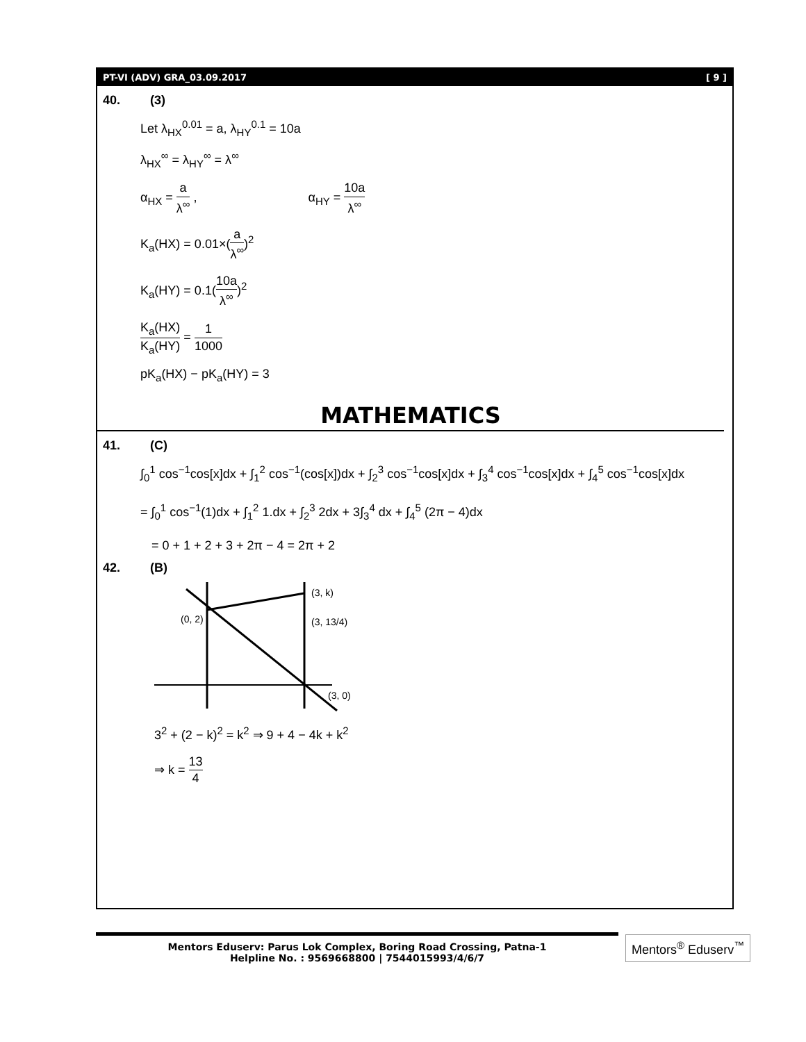PT-VI (ADV) GRA_03.09.2017 [ 9 ]
40. (3)
Let λ<sub>HX</sub><sup>0.01</sup> = a, λ<sub>HY</sub><sup>0.1</sup> = 10a
λ<sub>HX</sub><sup>∞</sup> = λ<sub>HY</sub><sup>∞</sup> = λ<sup>∞</sup>
α<sub>HX</sub> = a λ<sup>∞</sup> , α<sub>HY</sub> = 10a λ<sup>∞</sup>
K<sub>a</sub>(HX) = 0.01×(a λ<sup>∞</sup>)<sup>2</sup>
K<sub>a</sub>(HY) = 0.1(10a λ<sup>∞</sup>)<sup>2</sup>
K<sub>a</sub>(HX) K<sub>a</sub>(HY) = 1 1000
pK<sub>a</sub>(HX) − pK<sub>a</sub>(HY) = 3
MATHEMATICS
41. (C)
∫<sub>0</sub><sup>1</sup> cos<sup>−1</sup>cos[x]dx + ∫<sub>1</sub><sup>2</sup> cos<sup>−1</sup>(cos[x])dx + ∫<sub>2</sub><sup>3</sup> cos<sup>−1</sup>cos[x]dx + ∫<sub>3</sub><sup>4</sup> cos<sup>−1</sup>cos[x]dx + ∫<sub>4</sub><sup>5</sup> cos<sup>−1</sup>cos[x]dx
= ∫<sub>0</sub><sup>1</sup> cos<sup>−1</sup>(1)dx + ∫<sub>1</sub><sup>2</sup> 1.dx + ∫<sub>2</sub><sup>3</sup> 2dx + 3∫<sub>3</sub><sup>4</sup> dx + ∫<sub>4</sub><sup>5</sup> (2π − 4)dx
= 0 + 1 + 2 + 3 + 2π − 4 = 2π + 2
42. (B)
(0, 2)
(3, k)
(3, 13/4)
(3, 0)
3<sup>2</sup> + (2 − k)<sup>2</sup> = k<sup>2</sup> ⇒ 9 + 4 − 4k + k<sup>2</sup>
⇒ k = 13 4
Mentors Eduserv: Parus Lok Complex, Boring Road Crossing, Patna-1
Helpline No. : 9569668800 | 7544015993/4/6/7
Mentors<sup>®</sup> Eduserv<sup>™</sup>